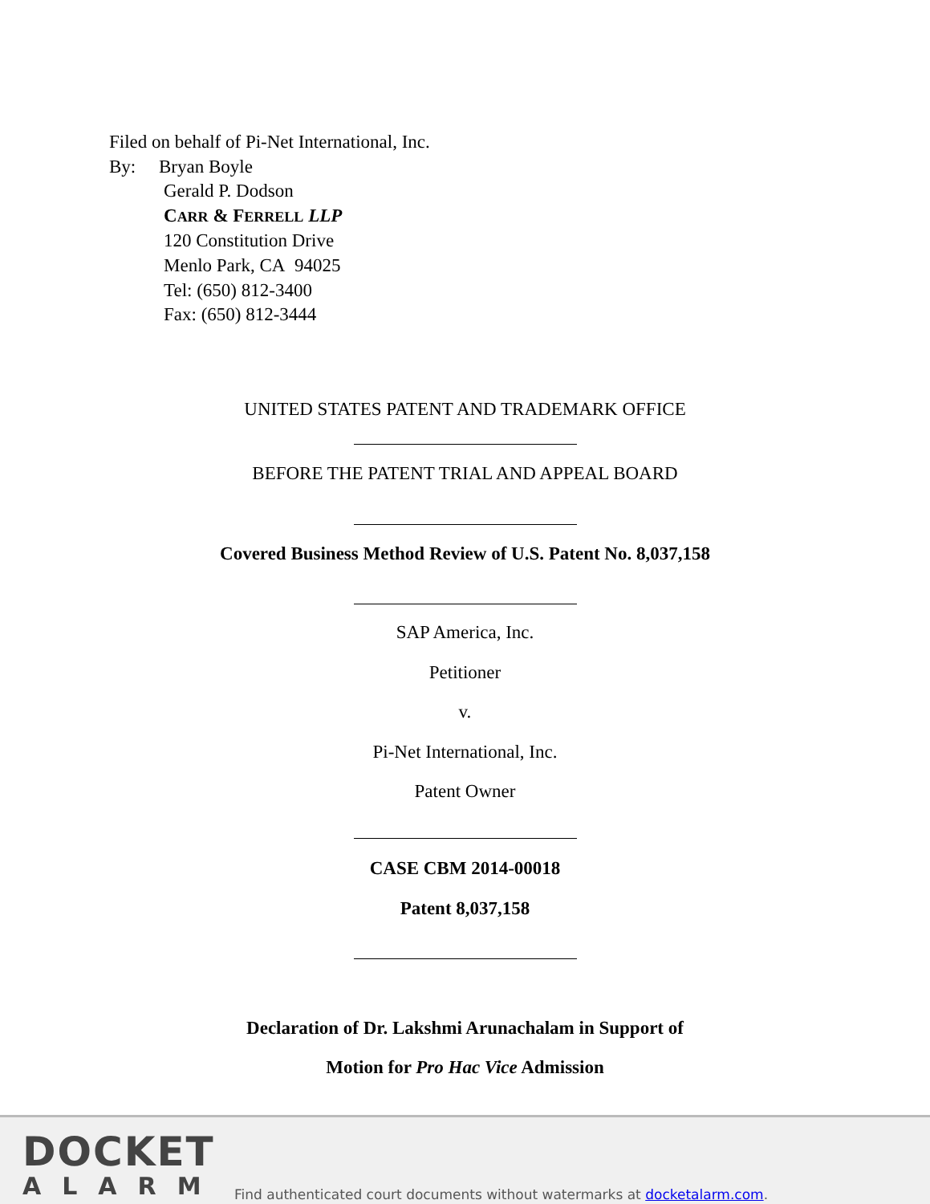Filed on behalf of Pi-Net International, Inc.
By: Bryan Boyle
Gerald P. Dodson
CARR & FERRELL LLP
120 Constitution Drive
Menlo Park, CA 94025
Tel: (650) 812-3400
Fax: (650) 812-3444
UNITED STATES PATENT AND TRADEMARK OFFICE
BEFORE THE PATENT TRIAL AND APPEAL BOARD
Covered Business Method Review of U.S. Patent No. 8,037,158
SAP America, Inc.
Petitioner
v.
Pi-Net International, Inc.
Patent Owner
CASE CBM 2014-00018
Patent 8,037,158
Declaration of Dr. Lakshmi Arunachalam in Support of
Motion for Pro Hac Vice Admission
DOCKET
ALARM
Find authenticated court documents without watermarks at docketalarm.com.